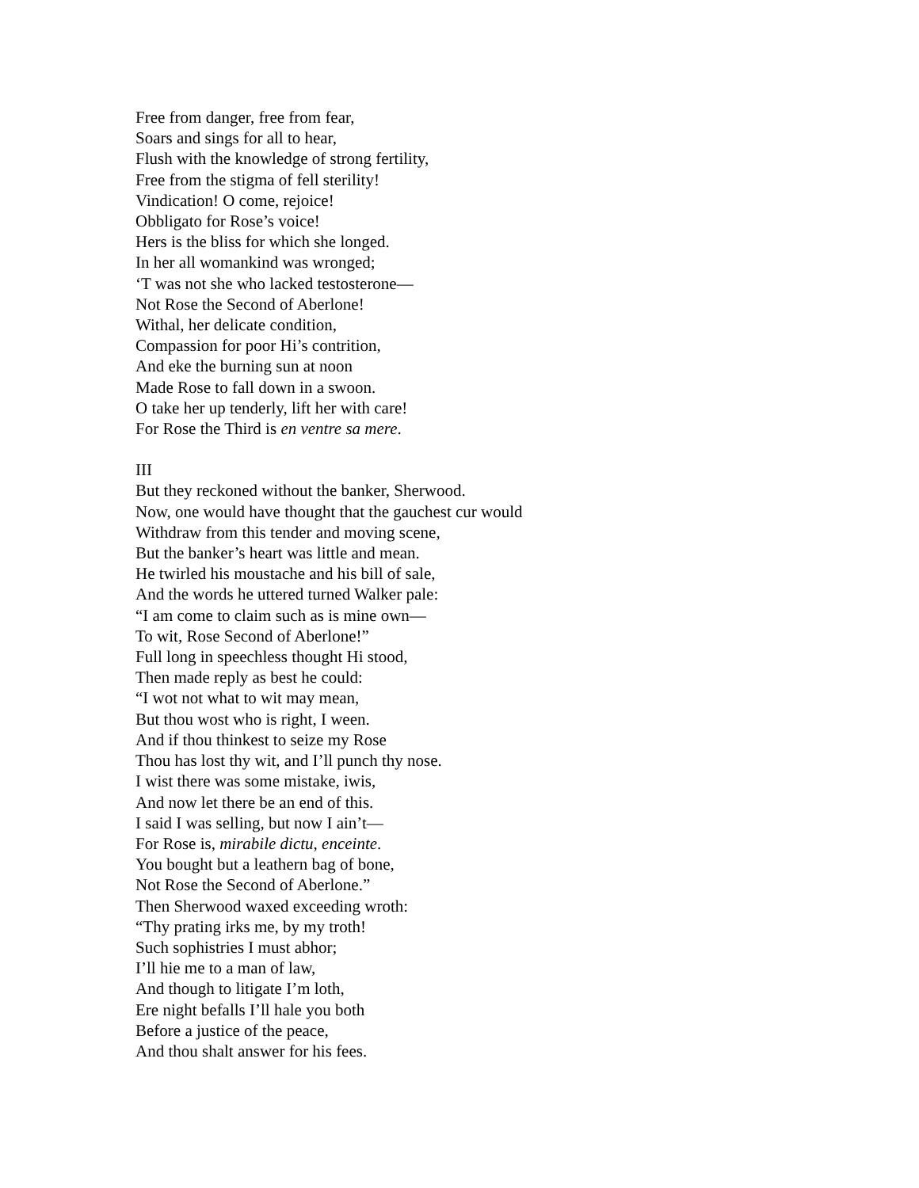Free from danger, free from fear,
Soars and sings for all to hear,
Flush with the knowledge of strong fertility,
Free from the stigma of fell sterility!
Vindication! O come, rejoice!
Obbligato for Rose’s voice!
Hers is the bliss for which she longed.
In her all womankind was wronged;
‘T was not she who lacked testosterone—
Not Rose the Second of Aberlone!
Withal, her delicate condition,
Compassion for poor Hi’s contrition,
And eke the burning sun at noon
Made Rose to fall down in a swoon.
O take her up tenderly, lift her with care!
For Rose the Third is en ventre sa mere.
III
But they reckoned without the banker, Sherwood.
Now, one would have thought that the gauchest cur would
Withdraw from this tender and moving scene,
But the banker’s heart was little and mean.
He twirled his moustache and his bill of sale,
And the words he uttered turned Walker pale:
“I am come to claim such as is mine own—
To wit, Rose Second of Aberlone!”
Full long in speechless thought Hi stood,
Then made reply as best he could:
“I wot not what to wit may mean,
But thou wost who is right, I ween.
And if thou thinkest to seize my Rose
Thou has lost thy wit, and I’ll punch thy nose.
I wist there was some mistake, iwis,
And now let there be an end of this.
I said I was selling, but now I ain’t—
For Rose is, mirabile dictu, enceinte.
You bought but a leathern bag of bone,
Not Rose the Second of Aberlone.”
Then Sherwood waxed exceeding wroth:
“Thy prating irks me, by my troth!
Such sophistries I must abhor;
I’ll hie me to a man of law,
And though to litigate I’m loth,
Ere night befalls I’ll hale you both
Before a justice of the peace,
And thou shalt answer for his fees.